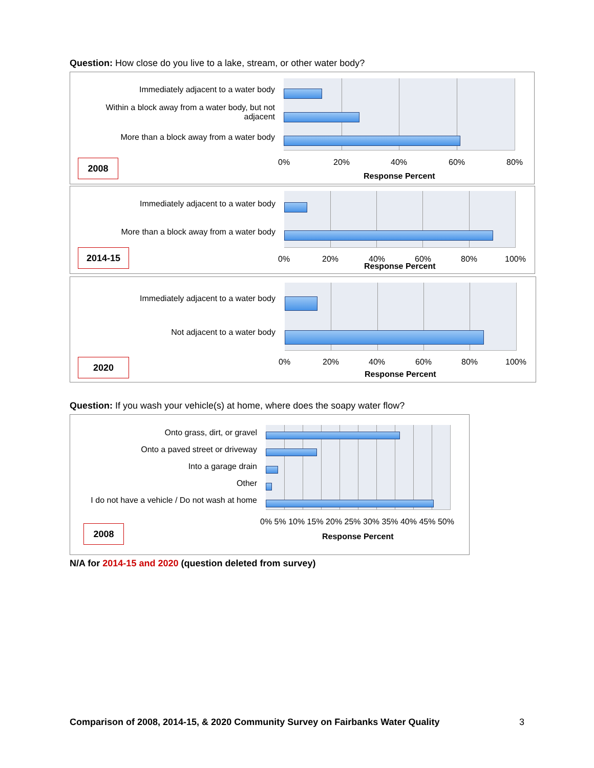Question: How close do you live to a lake, stream, or other water body?
Immediately adjacent to a water body
Within a block away from a water body, but not adjacent
More than a block away from a water body
0% 20% 40% 60% 80%
Response Percent
2008
Immediately adjacent to a water body
More than a block away from a water body
0% 20% 40% 60% 80% 100%
Response Percent
2014-15
Immediately adjacent to a water body
Not adjacent to a water body
0% 20% 40% 60% 80% 100%
Response Percent
2020
Question: If you wash your vehicle(s) at home, where does the soapy water flow?
Onto grass, dirt, or gravel
Onto a paved street or driveway
Into a garage drain
Other
I do not have a vehicle / Do not wash at home
0% 5% 10% 15% 20% 25% 30% 35% 40% 45% 50%
Response Percent
2008
N/A for 2014-15 and 2020 (question deleted from survey)
Comparison of 2008, 2014-15, & 2020 Community Survey on Fairbanks Water Quality 3